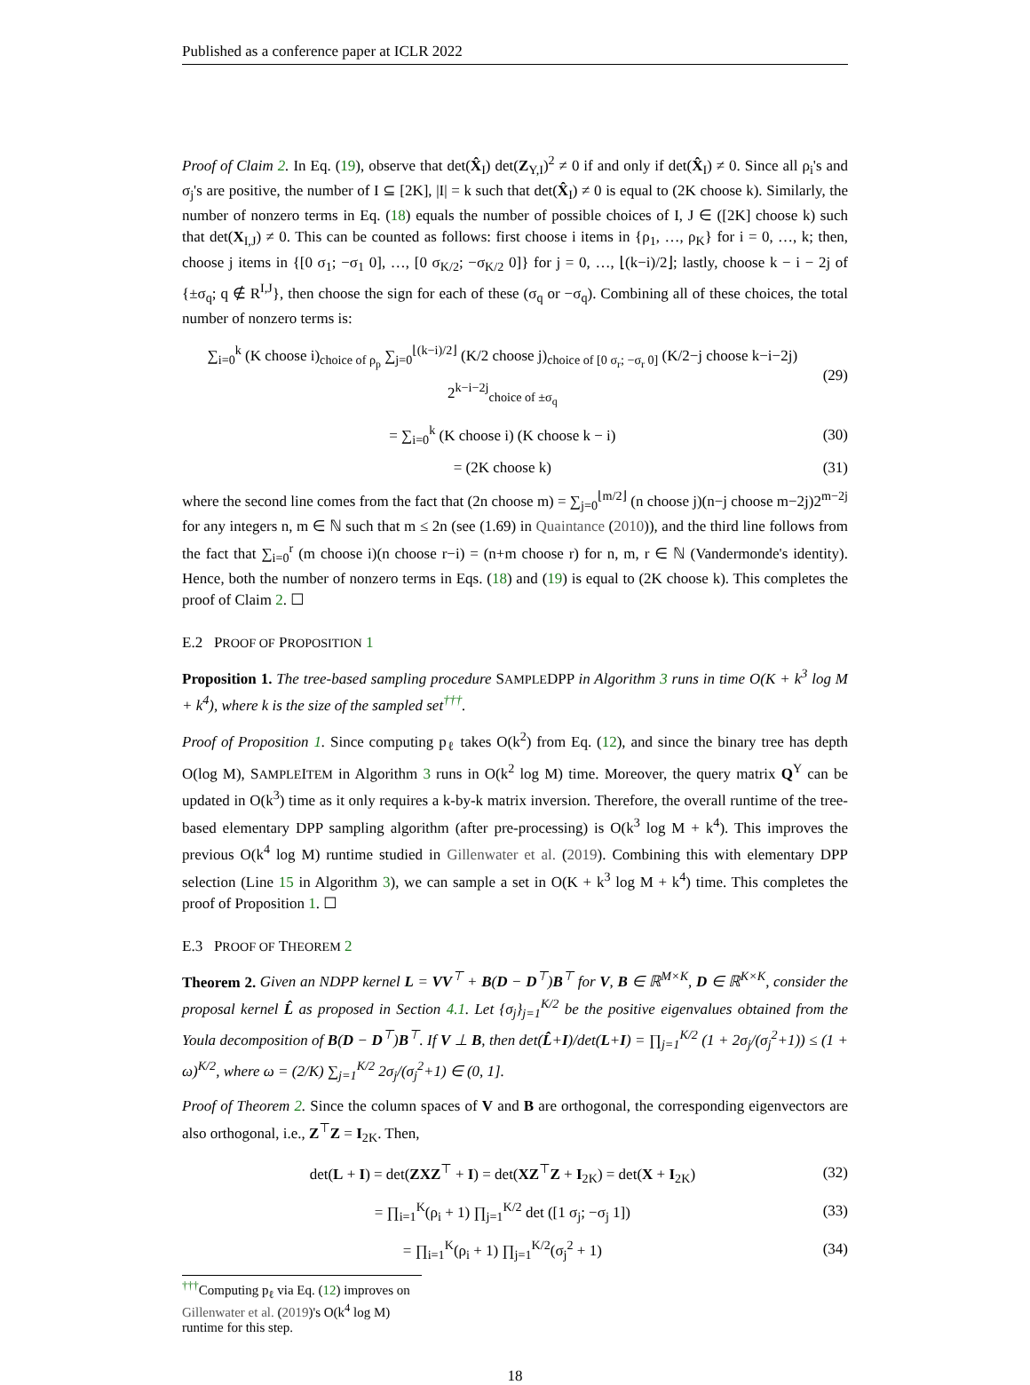Published as a conference paper at ICLR 2022
Proof of Claim 2. In Eq. (19), observe that det(X̂<sub>I</sub>) det(Z<sub>Y,I</sub>)<sup>2</sup> ≠ 0 if and only if det(X̂<sub>I</sub>) ≠ 0. Since all ρ<sub>i</sub>'s and σ<sub>j</sub>'s are positive, the number of I ⊆ [2K], |I| = k such that det(X̂<sub>I</sub>) ≠ 0 is equal to (2K choose k). Similarly, the number of nonzero terms in Eq. (18) equals the number of possible choices of I, J ∈ ([2K] choose k) such that det(X<sub>I,J</sub>) ≠ 0. This can be counted as follows: first choose i items in {ρ<sub>1</sub>, …, ρ<sub>K</sub>} for i = 0, …, k; then, choose j items in {[0 σ<sub>1</sub>; −σ<sub>1</sub> 0], …, [0 σ<sub>K/2</sub>; −σ<sub>K/2</sub> 0]} for j = 0, …, ⌊(k−i)/2⌋; lastly, choose k − i − 2j of {±σ<sub>q</sub>; q ∉ R<sup>I,J</sup>}, then choose the sign for each of these (σ<sub>q</sub> or −σ<sub>q</sub>). Combining all of these choices, the total number of nonzero terms is:
∑<sub>i=0</sub><sup>k</sup> (K choose i)<sub>choice of ρ<sub>p</sub></sub> ∑<sub>j=0</sub><sup>⌊(k−i)/2⌋</sup> (K/2 choose j)<sub>choice of [0 σ<sub>r</sub>; −σ<sub>r</sub> 0]</sub> (K/2−j choose k−i−2j) 2<sup>k−i−2j</sup><sub>choice of ±σ<sub>q</sub></sub> (29)
= ∑<sub>i=0</sub><sup>k</sup> (K choose i) (K choose k − i) (30)
= (2K choose k) (31)
where the second line comes from the fact that (2n choose m) = ∑<sub>j=0</sub><sup>⌊m/2⌋</sup> (n choose j)(n−j choose m−2j)2<sup>m−2j</sup> for any integers n, m ∈ ℕ such that m ≤ 2n (see (1.69) in Quaintance (2010)), and the third line follows from the fact that ∑<sub>i=0</sub><sup>r</sup> (m choose i)(n choose r−i) = (n+m choose r) for n, m, r ∈ ℕ (Vandermonde's identity). Hence, both the number of nonzero terms in Eqs. (18) and (19) is equal to (2K choose k). This completes the proof of Claim 2. ☐
E.2 PROOF OF PROPOSITION 1
Proposition 1. The tree-based sampling procedure SAMPLEDPP in Algorithm 3 runs in time O(K + k<sup>3</sup> log M + k<sup>4</sup>), where k is the size of the sampled set<sup>†††</sup>.
Proof of Proposition 1. Since computing p<sub>ℓ</sub> takes O(k<sup>2</sup>) from Eq. (12), and since the binary tree has depth O(log M), SAMPLEITEM in Algorithm 3 runs in O(k<sup>2</sup> log M) time. Moreover, the query matrix Q<sup>Y</sup> can be updated in O(k<sup>3</sup>) time as it only requires a k-by-k matrix inversion. Therefore, the overall runtime of the tree-based elementary DPP sampling algorithm (after pre-processing) is O(k<sup>3</sup> log M + k<sup>4</sup>). This improves the previous O(k<sup>4</sup> log M) runtime studied in Gillenwater et al. (2019). Combining this with elementary DPP selection (Line 15 in Algorithm 3), we can sample a set in O(K + k<sup>3</sup> log M + k<sup>4</sup>) time. This completes the proof of Proposition 1. ☐
E.3 PROOF OF THEOREM 2
Theorem 2. Given an NDPP kernel L = VV<sup>⊤</sup> + B(D − D<sup>⊤</sup>)B<sup>⊤</sup> for V, B ∈ ℝ<sup>M×K</sup>, D ∈ ℝ<sup>K×K</sup>, consider the proposal kernel L̂ as proposed in Section 4.1. Let {σ<sub>j</sub>}<sub>j=1</sub><sup>K/2</sup> be the positive eigenvalues obtained from the Youla decomposition of B(D − D<sup>⊤</sup>)B<sup>⊤</sup>. If V ⊥ B, then det(L̂+I)/det(L+I) = ∏<sub>j=1</sub><sup>K/2</sup> (1 + 2σ<sub>j</sub>/(σ<sub>j</sub><sup>2</sup>+1)) ≤ (1 + ω)<sup>K/2</sup>, where ω = (2/K) ∑<sub>j=1</sub><sup>K/2</sup> 2σ<sub>j</sub>/(σ<sub>j</sub><sup>2</sup>+1) ∈ (0, 1].
Proof of Theorem 2. Since the column spaces of V and B are orthogonal, the corresponding eigenvectors are also orthogonal, i.e., Z<sup>⊤</sup>Z = I<sub>2K</sub>. Then,
det(L + I) = det(ZXZ<sup>⊤</sup> + I) = det(XZ<sup>⊤</sup>Z + I<sub>2K</sub>) = det(X + I<sub>2K</sub>) (32)
= ∏<sub>i=1</sub><sup>K</sup>(ρ<sub>i</sub> + 1) ∏<sub>j=1</sub><sup>K/2</sup> det ([1 σ<sub>j</sub>; −σ<sub>j</sub> 1]) (33)
= ∏<sub>i=1</sub><sup>K</sup>(ρ<sub>i</sub> + 1) ∏<sub>j=1</sub><sup>K/2</sup>(σ<sub>j</sub><sup>2</sup> + 1) (34)
<sup>†††</sup> Computing p<sub>ℓ</sub> via Eq. (12) improves on Gillenwater et al. (2019)'s O(k<sup>4</sup> log M) runtime for this step.
18